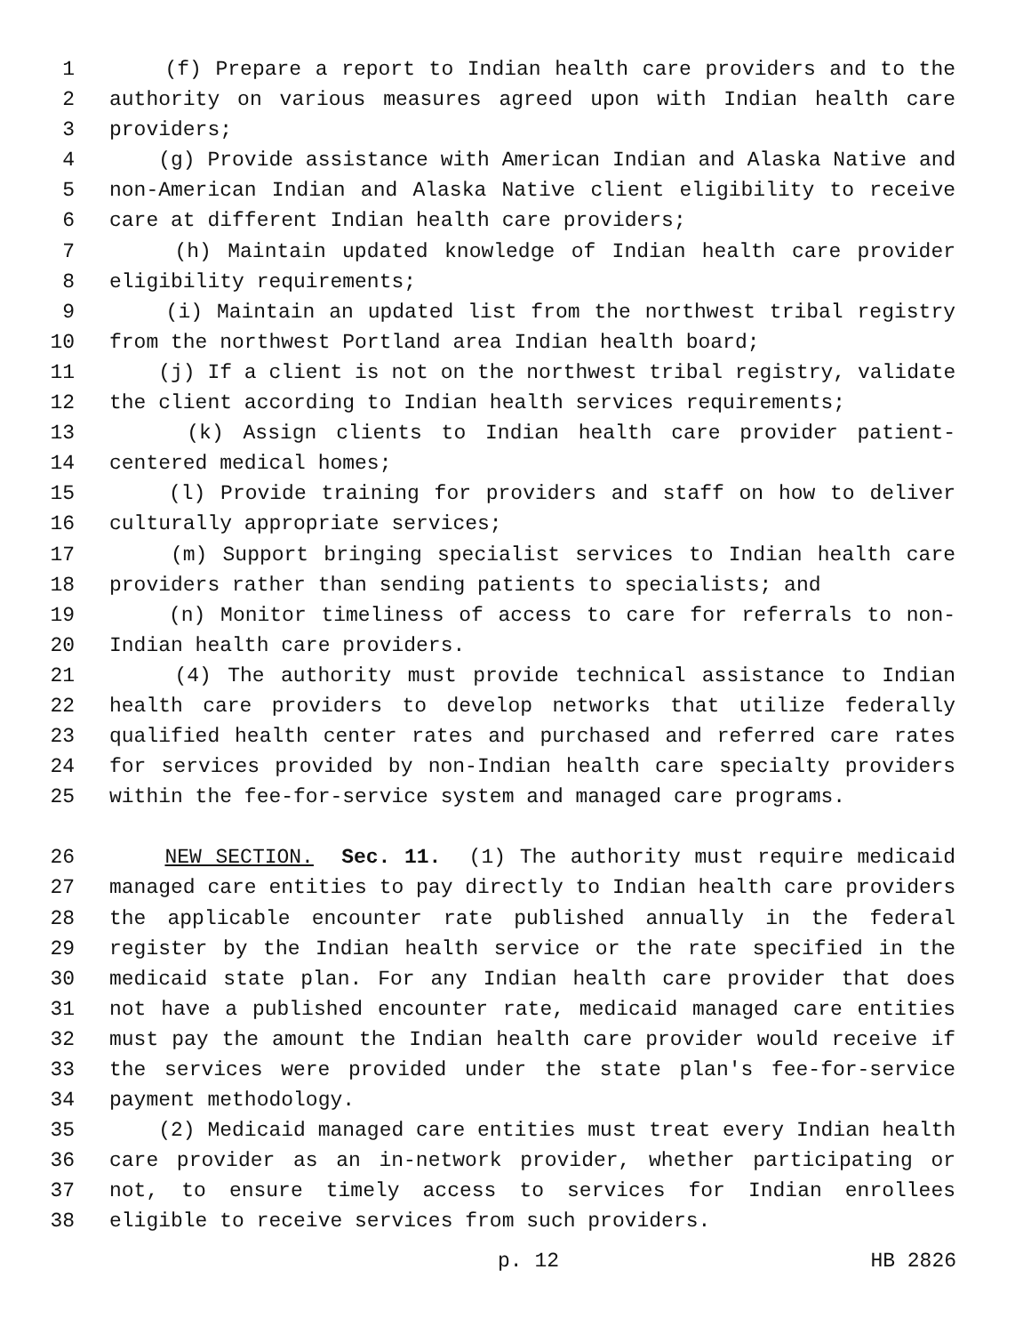1 (f) Prepare a report to Indian health care providers and to the
2 authority on various measures agreed upon with Indian health care
3 providers;
4 (g) Provide assistance with American Indian and Alaska Native and
5 non-American Indian and Alaska Native client eligibility to receive
6 care at different Indian health care providers;
7 (h) Maintain updated knowledge of Indian health care provider
8 eligibility requirements;
9 (i) Maintain an updated list from the northwest tribal registry
10 from the northwest Portland area Indian health board;
11 (j) If a client is not on the northwest tribal registry, validate
12 the client according to Indian health services requirements;
13 (k) Assign clients to Indian health care provider patient-
14 centered medical homes;
15 (l) Provide training for providers and staff on how to deliver
16 culturally appropriate services;
17 (m) Support bringing specialist services to Indian health care
18 providers rather than sending patients to specialists; and
19 (n) Monitor timeliness of access to care for referrals to non-
20 Indian health care providers.
21 (4) The authority must provide technical assistance to Indian
22 health care providers to develop networks that utilize federally
23 qualified health center rates and purchased and referred care rates
24 for services provided by non-Indian health care specialty providers
25 within the fee-for-service system and managed care programs.
26 NEW SECTION. Sec. 11. (1) The authority must require medicaid
27 managed care entities to pay directly to Indian health care providers
28 the applicable encounter rate published annually in the federal
29 register by the Indian health service or the rate specified in the
30 medicaid state plan. For any Indian health care provider that does
31 not have a published encounter rate, medicaid managed care entities
32 must pay the amount the Indian health care provider would receive if
33 the services were provided under the state plan's fee-for-service
34 payment methodology.
35 (2) Medicaid managed care entities must treat every Indian health
36 care provider as an in-network provider, whether participating or
37 not, to ensure timely access to services for Indian enrollees
38 eligible to receive services from such providers.
p. 12 HB 2826